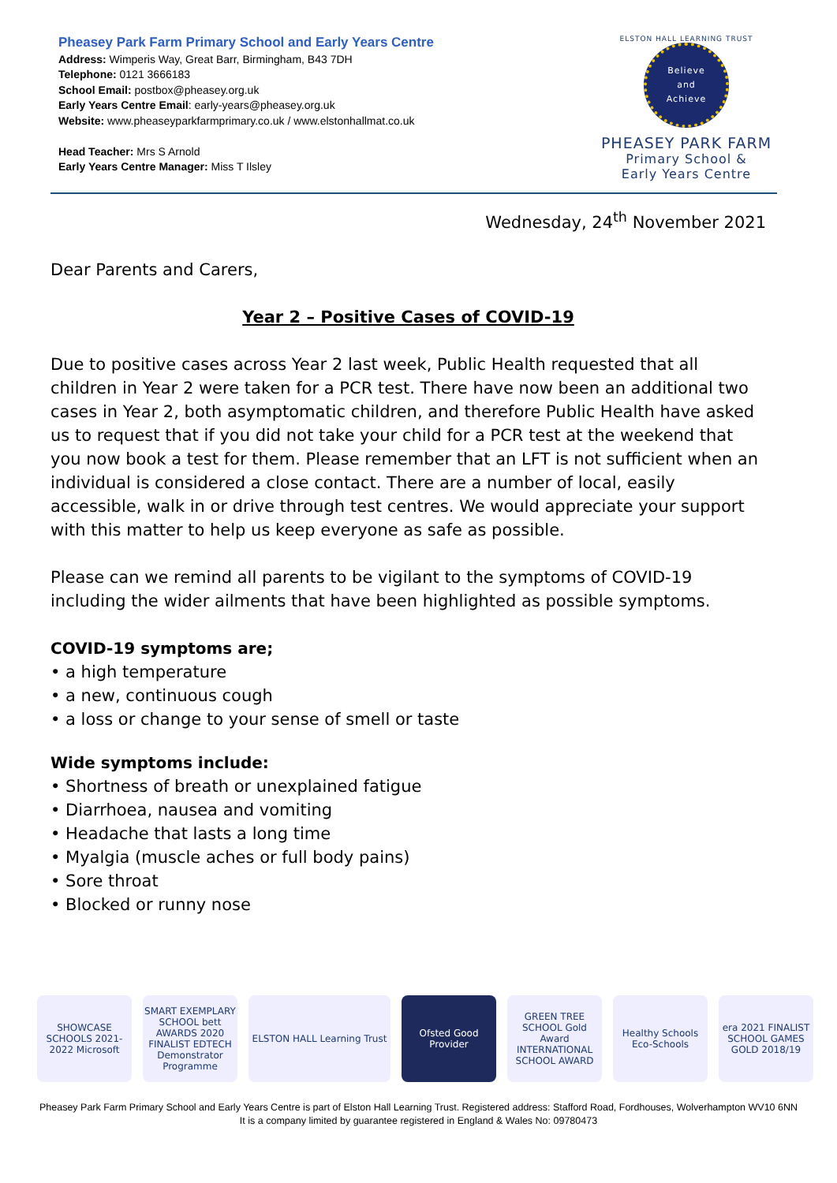Pheasey Park Farm Primary School and Early Years Centre
Address: Wimperis Way, Great Barr, Birmingham, B43 7DH
Telephone: 0121 3666183
School Email: postbox@pheasey.org.uk
Early Years Centre Email: early-years@pheasey.org.uk
Website: www.pheaseyparkfarmprimary.co.uk / www.elstonhallmat.co.uk
Head Teacher: Mrs S Arnold
Early Years Centre Manager: Miss T Ilsley
ELSTON HALL LEARNING TRUST
Believe
and
Achieve
PHEASEY PARK FARM
Primary School &
Early Years Centre
Wednesday, 24<sup>th</sup> November 2021
Dear Parents and Carers,
Year 2 – Positive Cases of COVID-19
Due to positive cases across Year 2 last week, Public Health requested that all children in Year 2 were taken for a PCR test. There have now been an additional two cases in Year 2, both asymptomatic children, and therefore Public Health have asked us to request that if you did not take your child for a PCR test at the weekend that you now book a test for them. Please remember that an LFT is not sufficient when an individual is considered a close contact. There are a number of local, easily accessible, walk in or drive through test centres. We would appreciate your support with this matter to help us keep everyone as safe as possible.
Please can we remind all parents to be vigilant to the symptoms of COVID-19 including the wider ailments that have been highlighted as possible symptoms.
COVID-19 symptoms are;
• a high temperature
• a new, continuous cough
• a loss or change to your sense of smell or taste
Wide symptoms include:
• Shortness of breath or unexplained fatigue
• Diarrhoea, nausea and vomiting
• Headache that lasts a long time
• Myalgia (muscle aches or full body pains)
• Sore throat
• Blocked or runny nose
SHOWCASE SCHOOLS 2021-2022 Microsoft
SMART EXEMPLARY SCHOOL bett AWARDS 2020 FINALIST EDTECH Demonstrator Programme
ELSTON HALL Learning Trust Ofsted Good Provider
GREEN TREE SCHOOL Gold Award INTERNATIONAL SCHOOL AWARD
Healthy Schools Eco-Schools
era 2021 FINALIST SCHOOL GAMES GOLD 2018/19
Pheasey Park Farm Primary School and Early Years Centre is part of Elston Hall Learning Trust. Registered address: Stafford Road, Fordhouses, Wolverhampton WV10 6NN
It is a company limited by guarantee registered in England & Wales No: 09780473